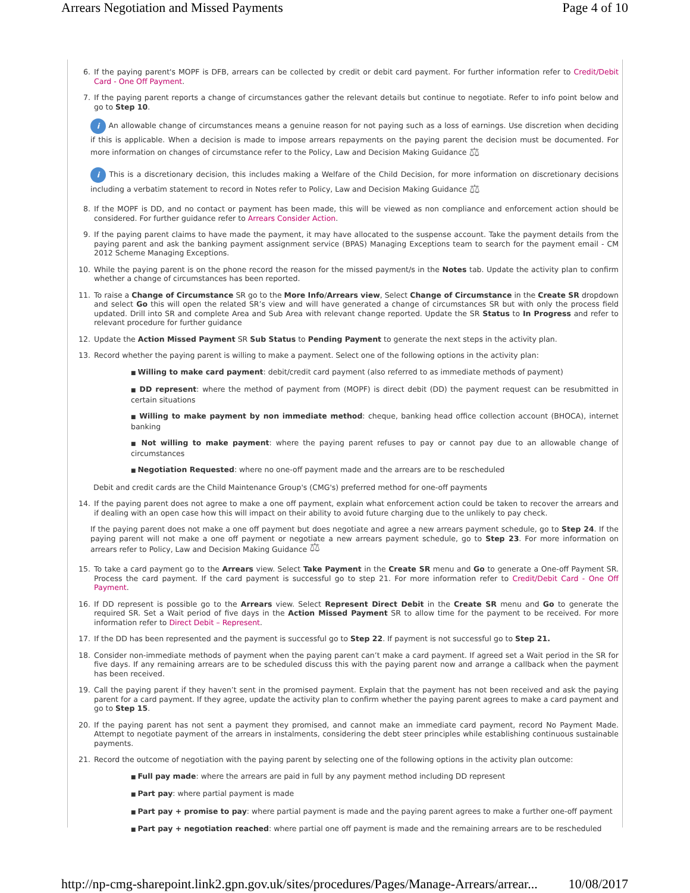Arrears Negotiation and Missed Payments Page 4 of 10
6. If the paying parent's MOPF is DFB, arrears can be collected by credit or debit card payment. For further information refer to Credit/Debit Card - One Off Payment.
7. If the paying parent reports a change of circumstances gather the relevant details but continue to negotiate. Refer to info point below and go to Step 10.
i An allowable change of circumstances means a genuine reason for not paying such as a loss of earnings. Use discretion when deciding if this is applicable. When a decision is made to impose arrears repayments on the paying parent the decision must be documented. For more information on changes of circumstance refer to the Policy, Law and Decision Making Guidance ⚖
i This is a discretionary decision, this includes making a Welfare of the Child Decision, for more information on discretionary decisions including a verbatim statement to record in Notes refer to Policy, Law and Decision Making Guidance ⚖
8. If the MOPF is DD, and no contact or payment has been made, this will be viewed as non compliance and enforcement action should be considered. For further guidance refer to Arrears Consider Action.
9. If the paying parent claims to have made the payment, it may have allocated to the suspense account. Take the payment details from the paying parent and ask the banking payment assignment service (BPAS) Managing Exceptions team to search for the payment email - CM 2012 Scheme Managing Exceptions.
10. While the paying parent is on the phone record the reason for the missed payment/s in the Notes tab. Update the activity plan to confirm whether a change of circumstances has been reported.
11. To raise a Change of Circumstance SR go to the More Info/Arrears view, Select Change of Circumstance in the Create SR dropdown and select Go this will open the related SR’s view and will have generated a change of circumstances SR but with only the process field updated. Drill into SR and complete Area and Sub Area with relevant change reported. Update the SR Status to In Progress and refer to relevant procedure for further guidance
12. Update the Action Missed Payment SR Sub Status to Pending Payment to generate the next steps in the activity plan.
13. Record whether the paying parent is willing to make a payment. Select one of the following options in the activity plan:
Willing to make card payment: debit/credit card payment (also referred to as immediate methods of payment)
DD represent: where the method of payment from (MOPF) is direct debit (DD) the payment request can be resubmitted in certain situations
Willing to make payment by non immediate method: cheque, banking head office collection account (BHOCA), internet banking
Not willing to make payment: where the paying parent refuses to pay or cannot pay due to an allowable change of circumstances
Negotiation Requested: where no one-off payment made and the arrears are to be rescheduled
Debit and credit cards are the Child Maintenance Group's (CMG's) preferred method for one-off payments
14. If the paying parent does not agree to make a one off payment, explain what enforcement action could be taken to recover the arrears and if dealing with an open case how this will impact on their ability to avoid future charging due to the unlikely to pay check.
If the paying parent does not make a one off payment but does negotiate and agree a new arrears payment schedule, go to Step 24. If the paying parent will not make a one off payment or negotiate a new arrears payment schedule, go to Step 23. For more information on arrears refer to Policy, Law and Decision Making Guidance ⚖
15. To take a card payment go to the Arrears view. Select Take Payment in the Create SR menu and Go to generate a One-off Payment SR. Process the card payment. If the card payment is successful go to step 21. For more information refer to Credit/Debit Card - One Off Payment.
16. If DD represent is possible go to the Arrears view. Select Represent Direct Debit in the Create SR menu and Go to generate the required SR. Set a Wait period of five days in the Action Missed Payment SR to allow time for the payment to be received. For more information refer to Direct Debit – Represent.
17. If the DD has been represented and the payment is successful go to Step 22. If payment is not successful go to Step 21.
18. Consider non-immediate methods of payment when the paying parent can’t make a card payment. If agreed set a Wait period in the SR for five days. If any remaining arrears are to be scheduled discuss this with the paying parent now and arrange a callback when the payment has been received.
19. Call the paying parent if they haven’t sent in the promised payment. Explain that the payment has not been received and ask the paying parent for a card payment. If they agree, update the activity plan to confirm whether the paying parent agrees to make a card payment and go to Step 15.
20. If the paying parent has not sent a payment they promised, and cannot make an immediate card payment, record No Payment Made. Attempt to negotiate payment of the arrears in instalments, considering the debt steer principles while establishing continuous sustainable payments.
21. Record the outcome of negotiation with the paying parent by selecting one of the following options in the activity plan outcome:
Full pay made: where the arrears are paid in full by any payment method including DD represent
Part pay: where partial payment is made
Part pay + promise to pay: where partial payment is made and the paying parent agrees to make a further one-off payment
Part pay + negotiation reached: where partial one off payment is made and the remaining arrears are to be rescheduled
http://np-cmg-sharepoint.link2.gpn.gov.uk/sites/procedures/Pages/Manage-Arrears/arrear... 10/08/2017